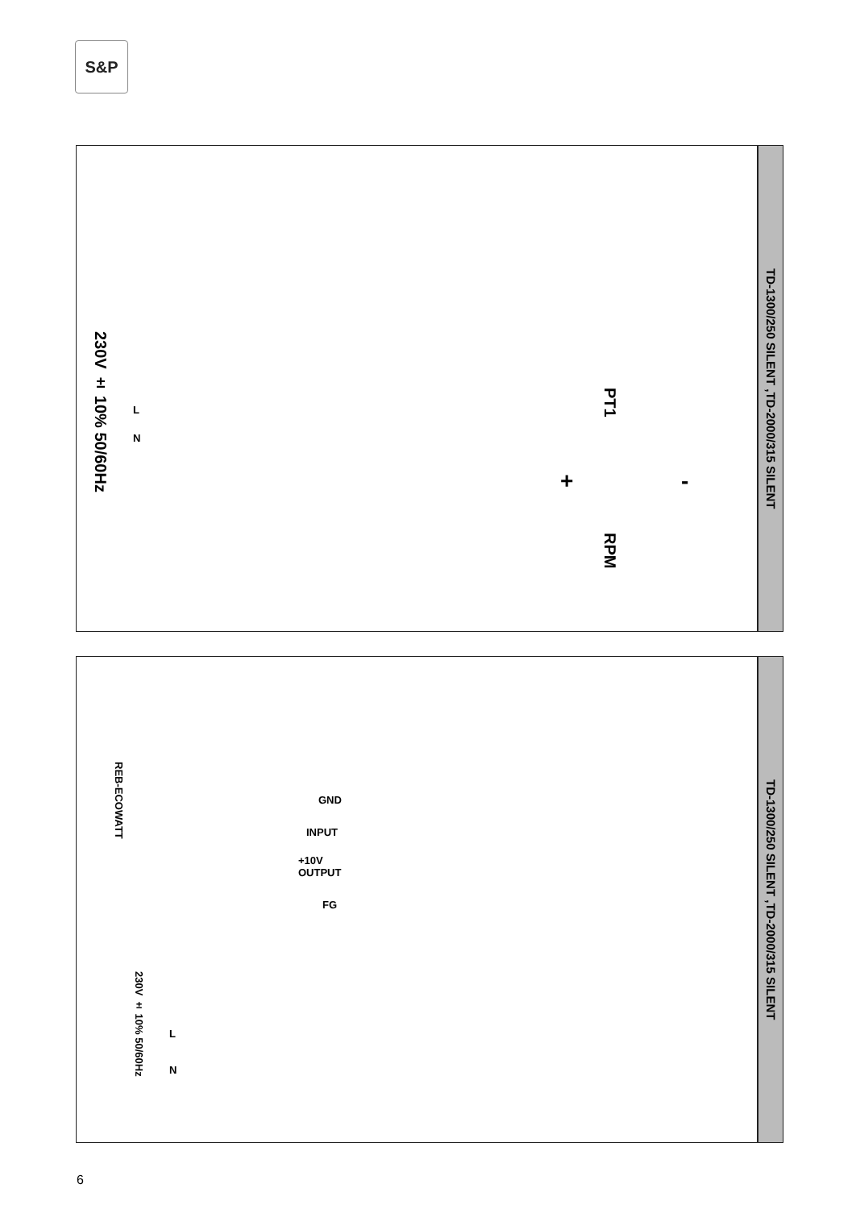S&P
230V ± 10% 50/60Hz
L
N
PT1
RPM
+ -
TD-1300/250 SILENT ,TD-2000/315 SILENT
REB-ECOWATT
GND
INPUT
+10V
OUTPUT
FG
230V ± 10% 50/60Hz
L
N
TD-1300/250 SILENT ,TD-2000/315 SILENT
6